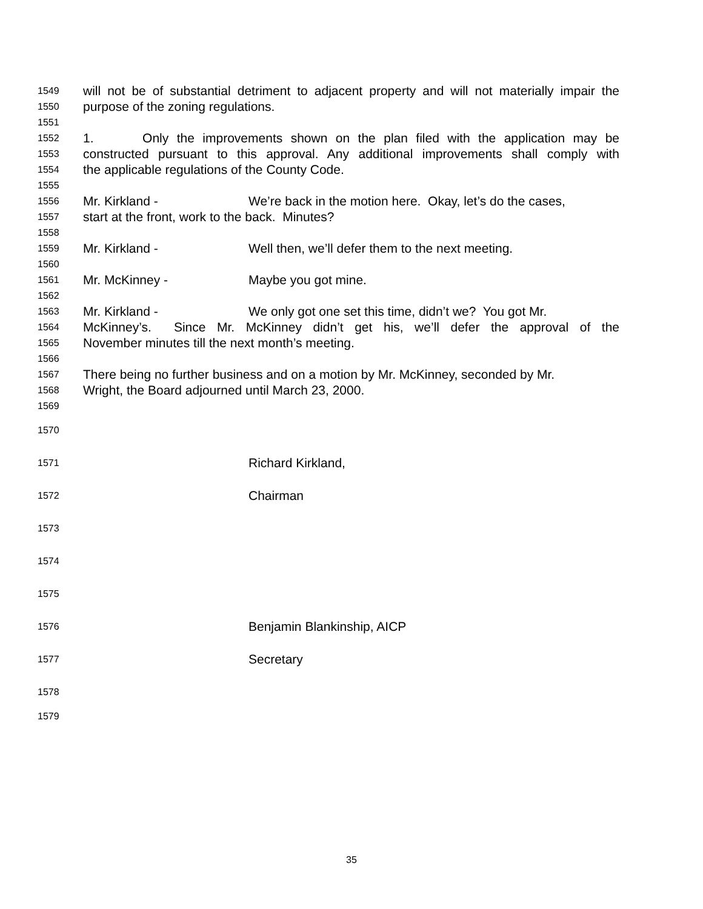1549 will not be of substantial detriment to adjacent property and will not materially impair the
1550 purpose of the zoning regulations.
1551
1552 1. Only the improvements shown on the plan filed with the application may be
1553 constructed pursuant to this approval. Any additional improvements shall comply with
1554 the applicable regulations of the County Code.
1555
1556 Mr. Kirkland - We’re back in the motion here. Okay, let’s do the cases,
1557 start at the front, work to the back. Minutes?
1558
1559 Mr. Kirkland - Well then, we’ll defer them to the next meeting.
1560
1561 Mr. McKinney - Maybe you got mine.
1562
1563 Mr. Kirkland - We only got one set this time, didn’t we? You got Mr.
1564 McKinney’s. Since Mr. McKinney didn’t get his, we’ll defer the approval of the
1565 November minutes till the next month’s meeting.
1566
1567 There being no further business and on a motion by Mr. McKinney, seconded by Mr.
1568 Wright, the Board adjourned until March 23, 2000.
1569
1570
1571 Richard Kirkland,
1572 Chairman
1573
1574
1575
1576 Benjamin Blankinship, AICP
1577 Secretary
1578
1579
35